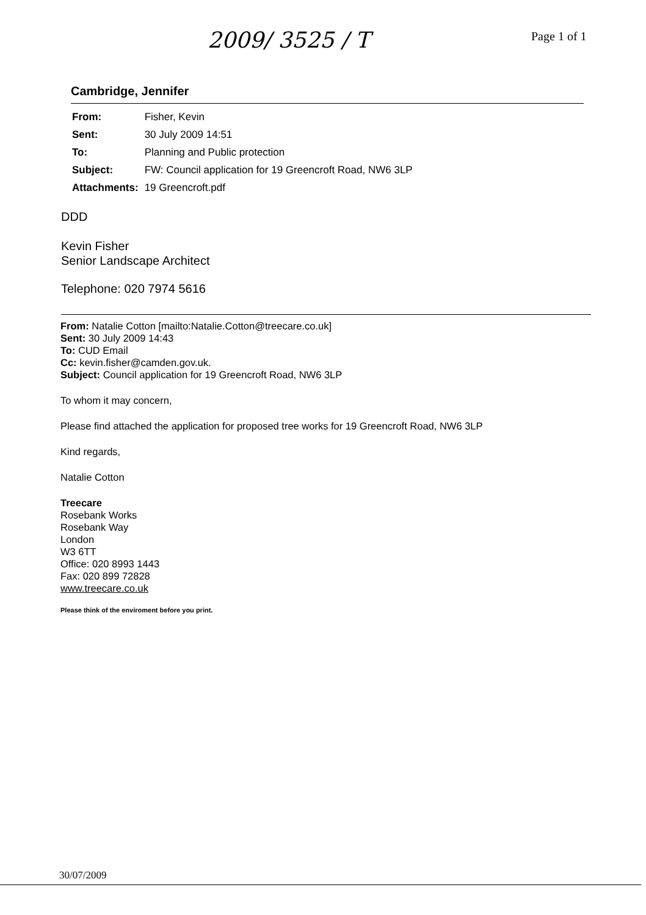2009/ 3525 / T Page 1 of 1
Cambridge, Jennifer
| From: | Fisher, Kevin |
| Sent: | 30 July 2009 14:51 |
| To: | Planning and Public protection |
| Subject: | FW: Council application for 19 Greencroft Road, NW6 3LP |
| Attachments: | 19 Greencroft.pdf |
DDD
Kevin Fisher
Senior Landscape Architect
Telephone: 020 7974 5616
From: Natalie Cotton [mailto:Natalie.Cotton@treecare.co.uk]
Sent: 30 July 2009 14:43
To: CUD Email
Cc: kevin.fisher@camden.gov.uk.
Subject: Council application for 19 Greencroft Road, NW6 3LP
To whom it may concern,
Please find attached the application for proposed tree works for 19 Greencroft Road, NW6 3LP
Kind regards,
Natalie Cotton
Treecare
Rosebank Works
Rosebank Way
London
W3 6TT
Office: 020 8993 1443
Fax: 020 899 72828
www.treecare.co.uk
Please think of the enviroment before you print.
30/07/2009